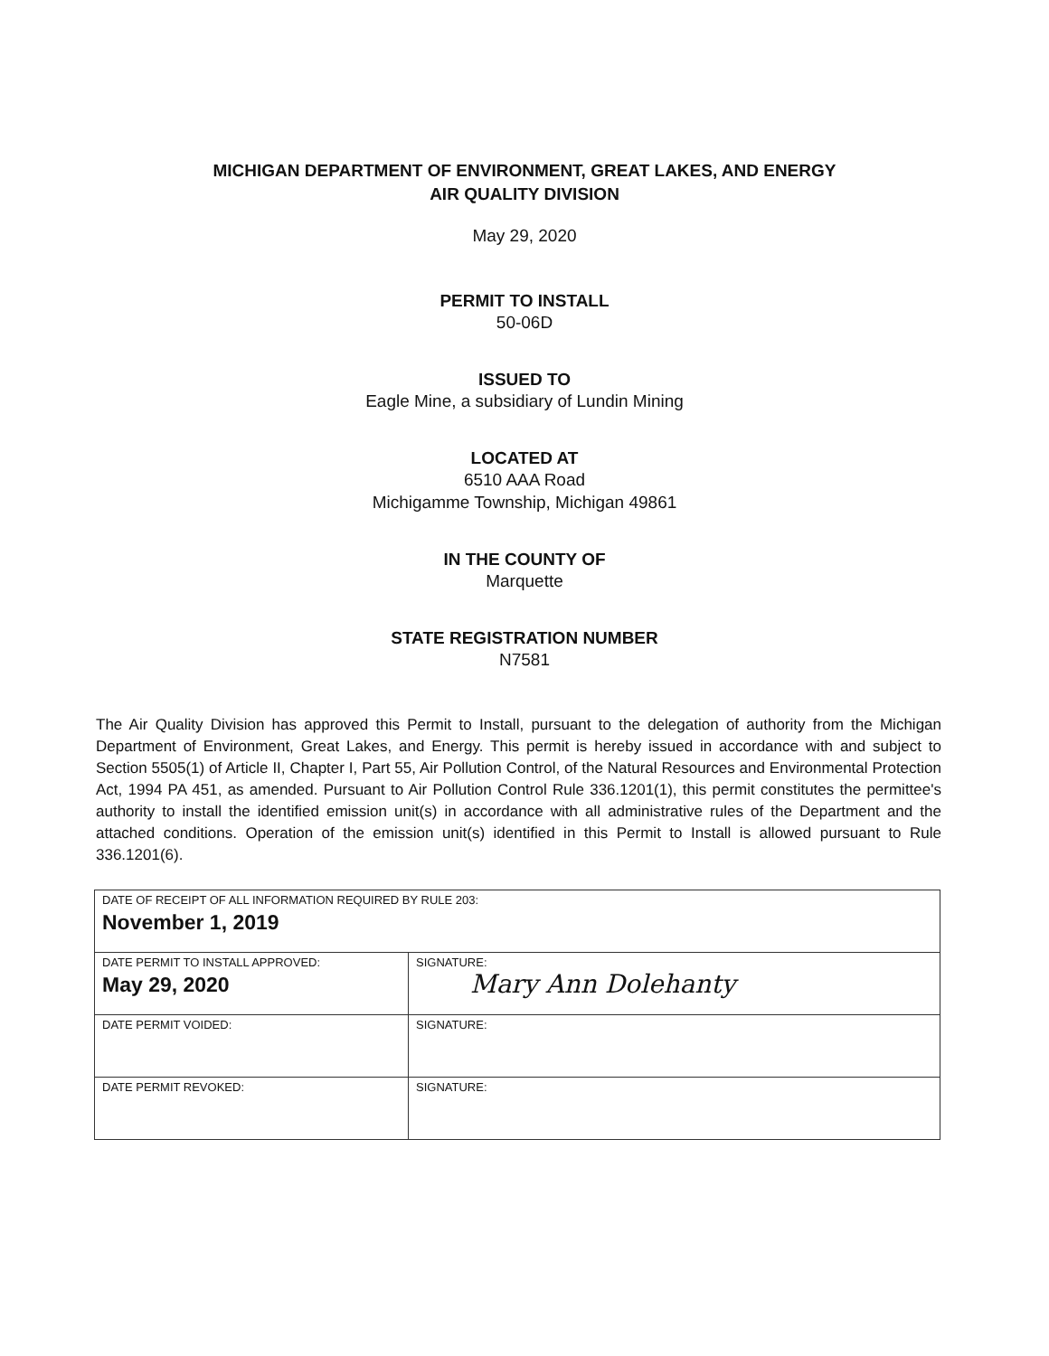MICHIGAN DEPARTMENT OF ENVIRONMENT, GREAT LAKES, AND ENERGY
AIR QUALITY DIVISION
May 29, 2020
PERMIT TO INSTALL
50-06D
ISSUED TO
Eagle Mine, a subsidiary of Lundin Mining
LOCATED AT
6510 AAA Road
Michigamme Township, Michigan 49861
IN THE COUNTY OF
Marquette
STATE REGISTRATION NUMBER
N7581
The Air Quality Division has approved this Permit to Install, pursuant to the delegation of authority from the Michigan Department of Environment, Great Lakes, and Energy. This permit is hereby issued in accordance with and subject to Section 5505(1) of Article II, Chapter I, Part 55, Air Pollution Control, of the Natural Resources and Environmental Protection Act, 1994 PA 451, as amended. Pursuant to Air Pollution Control Rule 336.1201(1), this permit constitutes the permittee's authority to install the identified emission unit(s) in accordance with all administrative rules of the Department and the attached conditions. Operation of the emission unit(s) identified in this Permit to Install is allowed pursuant to Rule 336.1201(6).
| DATE OF RECEIPT OF ALL INFORMATION REQUIRED BY RULE 203: November 1, 2019 | |
| DATE PERMIT TO INSTALL APPROVED: May 29, 2020 | SIGNATURE: Mary Ann Dolehanty |
| DATE PERMIT VOIDED: | SIGNATURE: |
| DATE PERMIT REVOKED: | SIGNATURE: |